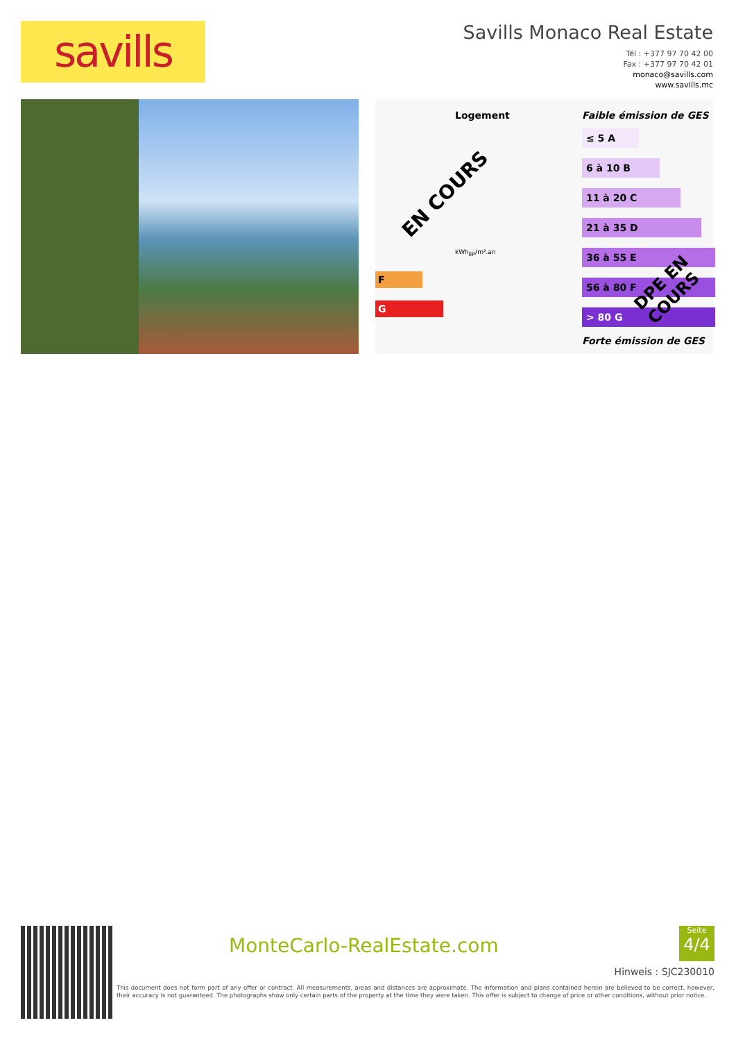savills
Savills Monaco Real Estate
Tél : +377 97 70 42 00
Fax : +377 97 70 42 01
monaco@savills.com
www.savills.mc
Logement
EN COURS
F
G
kWh<sub>EP</sub>/m².an
Faible émission de GES
≤ 5 A
6 à 10 B
11 à 20 C
21 à 35 D
36 à 55 E
56 à 80 F
> 80 G
DPE EN COURS
Forte émission de GES
MonteCarlo-RealEstate.com
Seite
4/4
Hinweis : SJC230010
This document does not form part of any offer or contract. All measurements, areas and distances are approximate. The information and plans contained herein are believed to be correct, however, their accuracy is not guaranteed. The photographs show only certain parts of the property at the time they were taken. This offer is subject to change of price or other conditions, without prior notice.